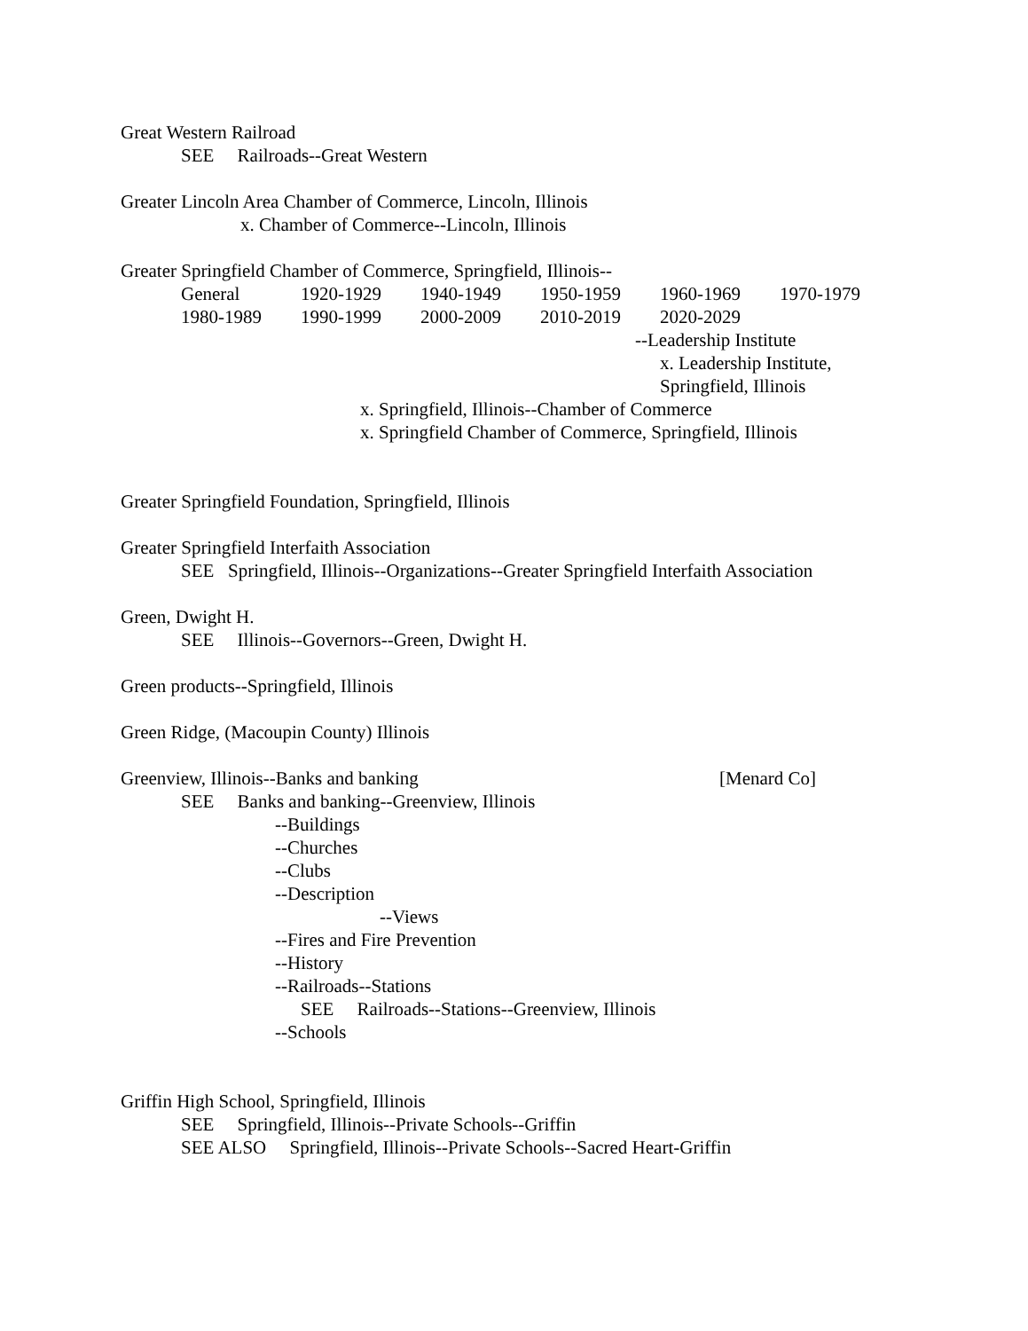Great Western Railroad
SEE Railroads--Great Western
Greater Lincoln Area Chamber of Commerce, Lincoln, Illinois
x. Chamber of Commerce--Lincoln, Illinois
Greater Springfield Chamber of Commerce, Springfield, Illinois--
General 1920-1929 1940-1949 1950-1959 1960-1969 1970-1979
1980-1989 1990-1999 2000-2009 2010-2019 2020-2029
--Leadership Institute
x. Leadership Institute,
Springfield, Illinois
x. Springfield, Illinois--Chamber of Commerce
x. Springfield Chamber of Commerce, Springfield, Illinois
Greater Springfield Foundation, Springfield, Illinois
Greater Springfield Interfaith Association
SEE Springfield, Illinois--Organizations--Greater Springfield Interfaith Association
Green, Dwight H.
SEE Illinois--Governors--Green, Dwight H.
Green products--Springfield, Illinois
Green Ridge, (Macoupin County) Illinois
Greenview, Illinois--Banks and banking [Menard Co]
SEE Banks and banking--Greenview, Illinois
--Buildings
--Churches
--Clubs
--Description
--Views
--Fires and Fire Prevention
--History
--Railroads--Stations
SEE Railroads--Stations--Greenview, Illinois
--Schools
Griffin High School, Springfield, Illinois
SEE Springfield, Illinois--Private Schools--Griffin
SEE ALSO Springfield, Illinois--Private Schools--Sacred Heart-Griffin